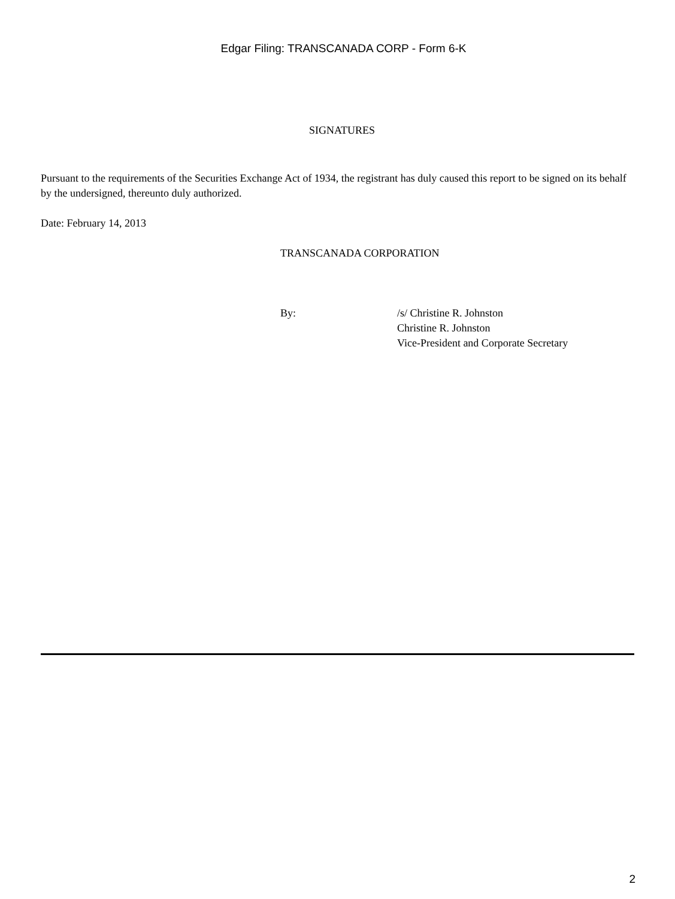Edgar Filing: TRANSCANADA CORP - Form 6-K
SIGNATURES
Pursuant to the requirements of the Securities Exchange Act of 1934, the registrant has duly caused this report to be signed on its behalf by the undersigned, thereunto duly authorized.
Date: February 14, 2013
TRANSCANADA CORPORATION
By: /s/ Christine R. Johnston
Christine R. Johnston
Vice-President and Corporate Secretary
2